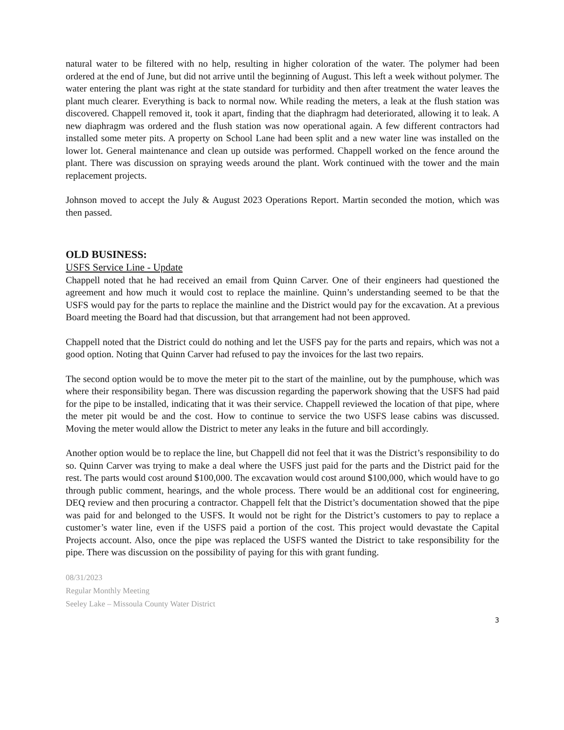natural water to be filtered with no help, resulting in higher coloration of the water. The polymer had been ordered at the end of June, but did not arrive until the beginning of August. This left a week without polymer. The water entering the plant was right at the state standard for turbidity and then after treatment the water leaves the plant much clearer. Everything is back to normal now. While reading the meters, a leak at the flush station was discovered. Chappell removed it, took it apart, finding that the diaphragm had deteriorated, allowing it to leak. A new diaphragm was ordered and the flush station was now operational again. A few different contractors had installed some meter pits. A property on School Lane had been split and a new water line was installed on the lower lot. General maintenance and clean up outside was performed. Chappell worked on the fence around the plant. There was discussion on spraying weeds around the plant. Work continued with the tower and the main replacement projects.
Johnson moved to accept the July & August 2023 Operations Report. Martin seconded the motion, which was then passed.
OLD BUSINESS:
USFS Service Line - Update
Chappell noted that he had received an email from Quinn Carver. One of their engineers had questioned the agreement and how much it would cost to replace the mainline. Quinn’s understanding seemed to be that the USFS would pay for the parts to replace the mainline and the District would pay for the excavation. At a previous Board meeting the Board had that discussion, but that arrangement had not been approved.
Chappell noted that the District could do nothing and let the USFS pay for the parts and repairs, which was not a good option. Noting that Quinn Carver had refused to pay the invoices for the last two repairs.
The second option would be to move the meter pit to the start of the mainline, out by the pumphouse, which was where their responsibility began. There was discussion regarding the paperwork showing that the USFS had paid for the pipe to be installed, indicating that it was their service. Chappell reviewed the location of that pipe, where the meter pit would be and the cost. How to continue to service the two USFS lease cabins was discussed. Moving the meter would allow the District to meter any leaks in the future and bill accordingly.
Another option would be to replace the line, but Chappell did not feel that it was the District’s responsibility to do so. Quinn Carver was trying to make a deal where the USFS just paid for the parts and the District paid for the rest. The parts would cost around $100,000. The excavation would cost around $100,000, which would have to go through public comment, hearings, and the whole process. There would be an additional cost for engineering, DEQ review and then procuring a contractor. Chappell felt that the District’s documentation showed that the pipe was paid for and belonged to the USFS. It would not be right for the District’s customers to pay to replace a customer’s water line, even if the USFS paid a portion of the cost. This project would devastate the Capital Projects account. Also, once the pipe was replaced the USFS wanted the District to take responsibility for the pipe. There was discussion on the possibility of paying for this with grant funding.
08/31/2023
Regular Monthly Meeting
Seeley Lake – Missoula County Water District
3